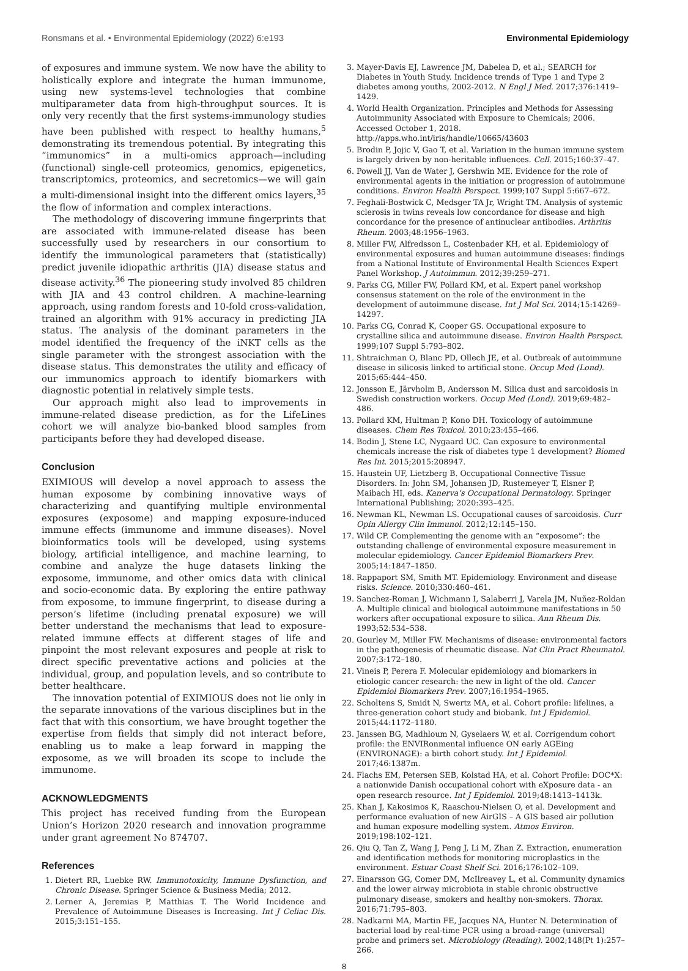Ronsmans et al. • Environmental Epidemiology (2022) 6:e193 Environmental Epidemiology
of exposures and immune system. We now have the ability to holistically explore and integrate the human immunome, using new systems-level technologies that combine multiparameter data from high-throughput sources. It is only very recently that the first systems-immunology studies have been published with respect to healthy humans,<sup>5</sup> demonstrating its tremendous potential. By integrating this “immunomics” in a multi-omics approach—including (functional) single-cell proteomics, genomics, epigenetics, transcriptomics, proteomics, and secretomics—we will gain a multi-dimensional insight into the different omics layers,<sup>35</sup> the flow of information and complex interactions.
The methodology of discovering immune fingerprints that are associated with immune-related disease has been successfully used by researchers in our consortium to identify the immunological parameters that (statistically) predict juvenile idiopathic arthritis (JIA) disease status and disease activity.<sup>36</sup> The pioneering study involved 85 children with JIA and 43 control children. A machine-learning approach, using random forests and 10-fold cross-validation, trained an algorithm with 91% accuracy in predicting JIA status. The analysis of the dominant parameters in the model identified the frequency of the iNKT cells as the single parameter with the strongest association with the disease status. This demonstrates the utility and efficacy of our immunomics approach to identify biomarkers with diagnostic potential in relatively simple tests.
Our approach might also lead to improvements in immune-related disease prediction, as for the LifeLines cohort we will analyze bio-banked blood samples from participants before they had developed disease.
Conclusion
EXIMIOUS will develop a novel approach to assess the human exposome by combining innovative ways of characterizing and quantifying multiple environmental exposures (exposome) and mapping exposure-induced immune effects (immunome and immune diseases). Novel bioinformatics tools will be developed, using systems biology, artificial intelligence, and machine learning, to combine and analyze the huge datasets linking the exposome, immunome, and other omics data with clinical and socio-economic data. By exploring the entire pathway from exposome, to immune fingerprint, to disease during a person’s lifetime (including prenatal exposure) we will better understand the mechanisms that lead to exposure-related immune effects at different stages of life and pinpoint the most relevant exposures and people at risk to direct specific preventative actions and policies at the individual, group, and population levels, and so contribute to better healthcare.
The innovation potential of EXIMIOUS does not lie only in the separate innovations of the various disciplines but in the fact that with this consortium, we have brought together the expertise from fields that simply did not interact before, enabling us to make a leap forward in mapping the exposome, as we will broaden its scope to include the immunome.
ACKNOWLEDGMENTS
This project has received funding from the European Union’s Horizon 2020 research and innovation programme under grant agreement No 874707.
References
1. Dietert RR, Luebke RW. Immunotoxicity, Immune Dysfunction, and Chronic Disease. Springer Science & Business Media; 2012.
2. Lerner A, Jeremias P, Matthias T. The World Incidence and Prevalence of Autoimmune Diseases is Increasing. Int J Celiac Dis. 2015;3:151–155.
3. Mayer-Davis EJ, Lawrence JM, Dabelea D, et al.; SEARCH for Diabetes in Youth Study. Incidence trends of Type 1 and Type 2 diabetes among youths, 2002-2012. N Engl J Med. 2017;376:1419–1429.
4. World Health Organization. Principles and Methods for Assessing Autoimmunity Associated with Exposure to Chemicals; 2006. Accessed October 1, 2018. http://apps.who.int/iris/handle/10665/43603
5. Brodin P, Jojic V, Gao T, et al. Variation in the human immune system is largely driven by non-heritable influences. Cell. 2015;160:37–47.
6. Powell JJ, Van de Water J, Gershwin ME. Evidence for the role of environmental agents in the initiation or progression of autoimmune conditions. Environ Health Perspect. 1999;107 Suppl 5:667–672.
7. Feghali-Bostwick C, Medsger TA Jr, Wright TM. Analysis of systemic sclerosis in twins reveals low concordance for disease and high concordance for the presence of antinuclear antibodies. Arthritis Rheum. 2003;48:1956–1963.
8. Miller FW, Alfredsson L, Costenbader KH, et al. Epidemiology of environmental exposures and human autoimmune diseases: findings from a National Institute of Environmental Health Sciences Expert Panel Workshop. J Autoimmun. 2012;39:259–271.
9. Parks CG, Miller FW, Pollard KM, et al. Expert panel workshop consensus statement on the role of the environment in the development of autoimmune disease. Int J Mol Sci. 2014;15:14269–14297.
10. Parks CG, Conrad K, Cooper GS. Occupational exposure to crystalline silica and autoimmune disease. Environ Health Perspect. 1999;107 Suppl 5:793–802.
11. Shtraichman O, Blanc PD, Ollech JE, et al. Outbreak of autoimmune disease in silicosis linked to artificial stone. Occup Med (Lond). 2015;65:444–450.
12. Jonsson E, Järvholm B, Andersson M. Silica dust and sarcoidosis in Swedish construction workers. Occup Med (Lond). 2019;69:482–486.
13. Pollard KM, Hultman P, Kono DH. Toxicology of autoimmune diseases. Chem Res Toxicol. 2010;23:455–466.
14. Bodin J, Stene LC, Nygaard UC. Can exposure to environmental chemicals increase the risk of diabetes type 1 development? Biomed Res Int. 2015;2015:208947.
15. Haustein UF, Lietzberg B. Occupational Connective Tissue Disorders. In: John SM, Johansen JD, Rustemeyer T, Elsner P, Maibach HI, eds. Kanerva’s Occupational Dermatology. Springer International Publishing; 2020:393–425.
16. Newman KL, Newman LS. Occupational causes of sarcoidosis. Curr Opin Allergy Clin Immunol. 2012;12:145–150.
17. Wild CP. Complementing the genome with an “exposome”: the outstanding challenge of environmental exposure measurement in molecular epidemiology. Cancer Epidemiol Biomarkers Prev. 2005;14:1847–1850.
18. Rappaport SM, Smith MT. Epidemiology. Environment and disease risks. Science. 2010;330:460–461.
19. Sanchez-Roman J, Wichmann I, Salaberri J, Varela JM, Nuñez-Roldan A. Multiple clinical and biological autoimmune manifestations in 50 workers after occupational exposure to silica. Ann Rheum Dis. 1993;52:534–538.
20. Gourley M, Miller FW. Mechanisms of disease: environmental factors in the pathogenesis of rheumatic disease. Nat Clin Pract Rheumatol. 2007;3:172–180.
21. Vineis P, Perera F. Molecular epidemiology and biomarkers in etiologic cancer research: the new in light of the old. Cancer Epidemiol Biomarkers Prev. 2007;16:1954–1965.
22. Scholtens S, Smidt N, Swertz MA, et al. Cohort profile: lifelines, a three-generation cohort study and biobank. Int J Epidemiol. 2015;44:1172–1180.
23. Janssen BG, Madhloum N, Gyselaers W, et al. Corrigendum cohort profile: the ENVIRonmental influence ON early AGEing (ENVIRONAGE): a birth cohort study. Int J Epidemiol. 2017;46:1387m.
24. Flachs EM, Petersen SEB, Kolstad HA, et al. Cohort Profile: DOC*X: a nationwide Danish occupational cohort with eXposure data - an open research resource. Int J Epidemiol. 2019;48:1413–1413k.
25. Khan J, Kakosimos K, Raaschou-Nielsen O, et al. Development and performance evaluation of new AirGIS – A GIS based air pollution and human exposure modelling system. Atmos Environ. 2019;198:102–121.
26. Qiu Q, Tan Z, Wang J, Peng J, Li M, Zhan Z. Extraction, enumeration and identification methods for monitoring microplastics in the environment. Estuar Coast Shelf Sci. 2016;176:102–109.
27. Einarsson GG, Comer DM, McIlreavey L, et al. Community dynamics and the lower airway microbiota in stable chronic obstructive pulmonary disease, smokers and healthy non-smokers. Thorax. 2016;71:795–803.
28. Nadkarni MA, Martin FE, Jacques NA, Hunter N. Determination of bacterial load by real-time PCR using a broad-range (universal) probe and primers set. Microbiology (Reading). 2002;148(Pt 1):257–266.
8